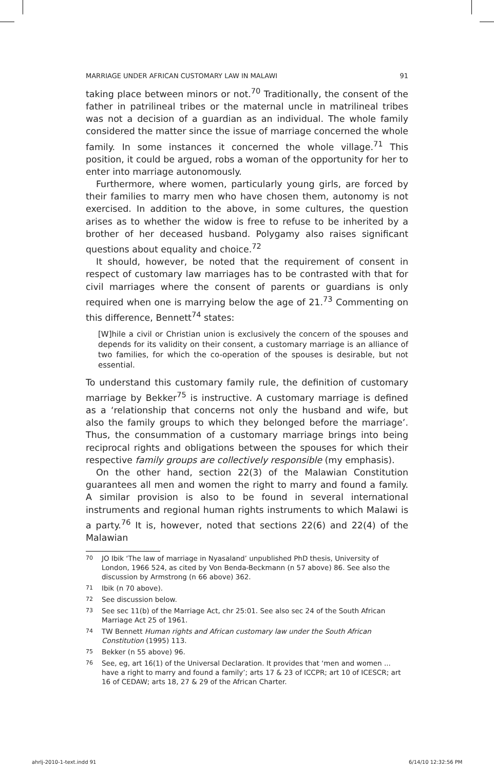MARRIAGE UNDER AFRICAN CUSTOMARY LAW IN MALAWI 91
taking place between minors or not.<sup>70</sup> Traditionally, the consent of the father in patrilineal tribes or the maternal uncle in matrilineal tribes was not a decision of a guardian as an individual. The whole family considered the matter since the issue of marriage concerned the whole family. In some instances it concerned the whole village.<sup>71</sup> This position, it could be argued, robs a woman of the opportunity for her to enter into marriage autonomously.
Furthermore, where women, particularly young girls, are forced by their families to marry men who have chosen them, autonomy is not exercised. In addition to the above, in some cultures, the question arises as to whether the widow is free to refuse to be inherited by a brother of her deceased husband. Polygamy also raises significant questions about equality and choice.<sup>72</sup>
It should, however, be noted that the requirement of consent in respect of customary law marriages has to be contrasted with that for civil marriages where the consent of parents or guardians is only required when one is marrying below the age of 21.<sup>73</sup> Commenting on this difference, Bennett<sup>74</sup> states:
[W]hile a civil or Christian union is exclusively the concern of the spouses and depends for its validity on their consent, a customary marriage is an alliance of two families, for which the co-operation of the spouses is desirable, but not essential.
To understand this customary family rule, the definition of customary marriage by Bekker<sup>75</sup> is instructive. A customary marriage is defined as a ‘relationship that concerns not only the husband and wife, but also the family groups to which they belonged before the marriage’. Thus, the consummation of a customary marriage brings into being reciprocal rights and obligations between the spouses for which their respective family groups are collectively responsible (my emphasis).
On the other hand, section 22(3) of the Malawian Constitution guarantees all men and women the right to marry and found a family. A similar provision is also to be found in several international instruments and regional human rights instruments to which Malawi is a party.<sup>76</sup> It is, however, noted that sections 22(6) and 22(4) of the Malawian
70 JO Ibik ‘The law of marriage in Nyasaland’ unpublished PhD thesis, University of London, 1966 524, as cited by Von Benda-Beckmann (n 57 above) 86. See also the discussion by Armstrong (n 66 above) 362.
71 Ibik (n 70 above).
72 See discussion below.
73 See sec 11(b) of the Marriage Act, chr 25:01. See also sec 24 of the South African Marriage Act 25 of 1961.
74 TW Bennett Human rights and African customary law under the South African Constitution (1995) 113.
75 Bekker (n 55 above) 96.
76 See, eg, art 16(1) of the Universal Declaration. It provides that ‘men and women ... have a right to marry and found a family’; arts 17 & 23 of ICCPR; art 10 of ICESCR; art 16 of CEDAW; arts 18, 27 & 29 of the African Charter.
ahrlj-2010-1-text.indd 91 6/14/10 12:32:56 PM